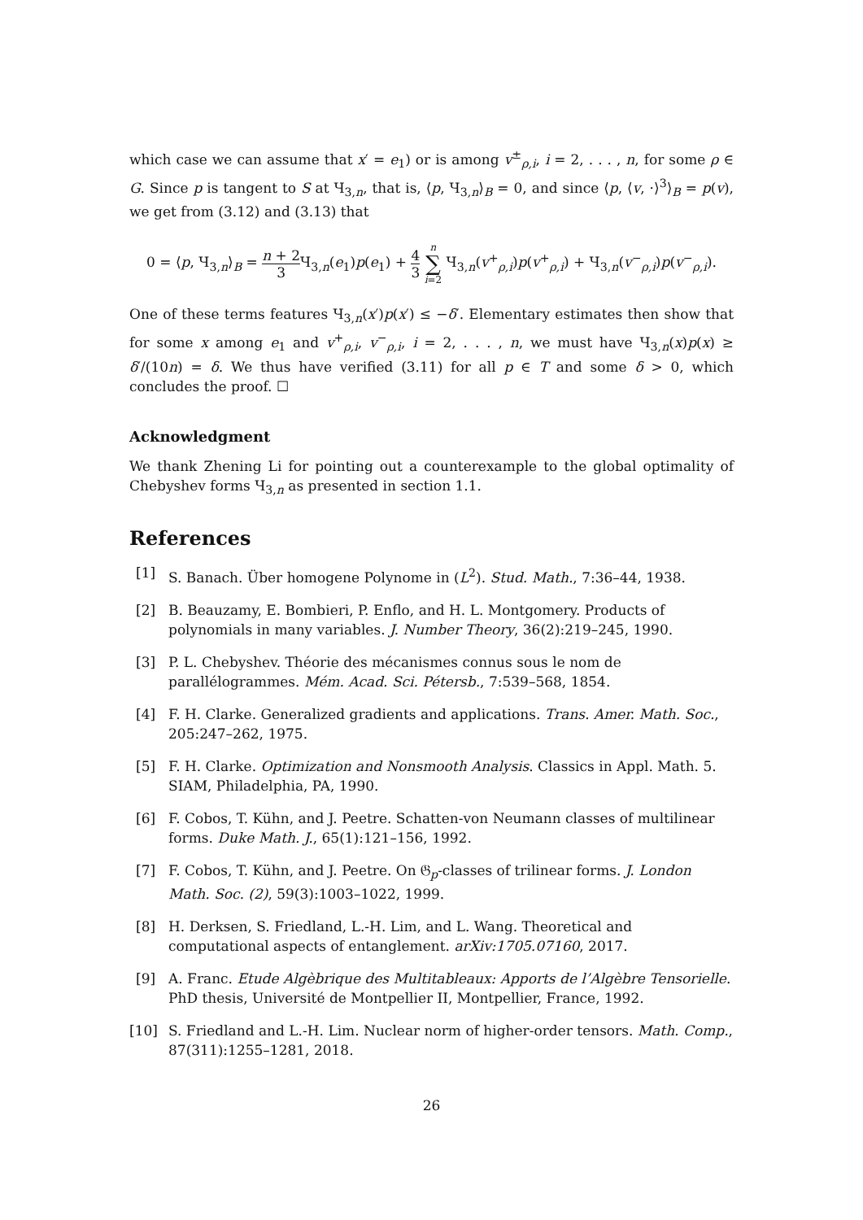which case we can assume that x′ = e<sub>1</sub>) or is among v<sup>±</sup><sub>ρ,i</sub>, i = 2, . . . , n, for some ρ ∈ G. Since p is tangent to S at Ч<sub>3,n</sub>, that is, ⟨p, Ч<sub>3,n</sub>⟩<sub>B</sub> = 0, and since ⟨p, ⟨v, ·⟩<sup>3</sup>⟩<sub>B</sub> = p(v), we get from (3.12) and (3.13) that
0 = ⟨p, Ч<sub>3,n</sub>⟩<sub>B</sub> = n + 2 3 Ч<sub>3,n</sub>(e<sub>1</sub>)p(e<sub>1</sub>) + 4 3 n ∑ i=2 Ч<sub>3,n</sub>(v<sup>+</sup><sub>ρ,i</sub>)p(v<sup>+</sup><sub>ρ,i</sub>) + Ч<sub>3,n</sub>(v<sup>−</sup><sub>ρ,i</sub>)p(v<sup>−</sup><sub>ρ,i</sub>).
One of these terms features Ч<sub>3,n</sub>(x′)p(x′) ≤ −δ′. Elementary estimates then show that for some x among e<sub>1</sub> and v<sup>+</sup><sub>ρ,i</sub>, v<sup>−</sup><sub>ρ,i</sub>, i = 2, . . . , n, we must have Ч<sub>3,n</sub>(x)p(x) ≥ δ′/(10n) = δ. We thus have verified (3.11) for all p ∈ T and some δ > 0, which concludes the proof. ☐
Acknowledgment
We thank Zhening Li for pointing out a counterexample to the global optimality of Chebyshev forms Ч<sub>3,n</sub> as presented in section 1.1.
References
[1] S. Banach. Über homogene Polynome in (L<sup>2</sup>). Stud. Math., 7:36–44, 1938.
[2] B. Beauzamy, E. Bombieri, P. Enflo, and H. L. Montgomery. Products of polynomials in many variables. J. Number Theory, 36(2):219–245, 1990.
[3] P. L. Chebyshev. Théorie des mécanismes connus sous le nom de parallélogrammes. Mém. Acad. Sci. Pétersb., 7:539–568, 1854.
[4] F. H. Clarke. Generalized gradients and applications. Trans. Amer. Math. Soc., 205:247–262, 1975.
[5] F. H. Clarke. Optimization and Nonsmooth Analysis. Classics in Appl. Math. 5. SIAM, Philadelphia, PA, 1990.
[6] F. Cobos, T. Kühn, and J. Peetre. Schatten-von Neumann classes of multilinear forms. Duke Math. J., 65(1):121–156, 1992.
[7] F. Cobos, T. Kühn, and J. Peetre. On 𝔊<sub>p</sub>-classes of trilinear forms. J. London Math. Soc. (2), 59(3):1003–1022, 1999.
[8] H. Derksen, S. Friedland, L.-H. Lim, and L. Wang. Theoretical and computational aspects of entanglement. arXiv:1705.07160, 2017.
[9] A. Franc. Etude Algèbrique des Multitableaux: Apports de l’Algèbre Tensorielle. PhD thesis, Université de Montpellier II, Montpellier, France, 1992.
[10] S. Friedland and L.-H. Lim. Nuclear norm of higher-order tensors. Math. Comp., 87(311):1255–1281, 2018.
26